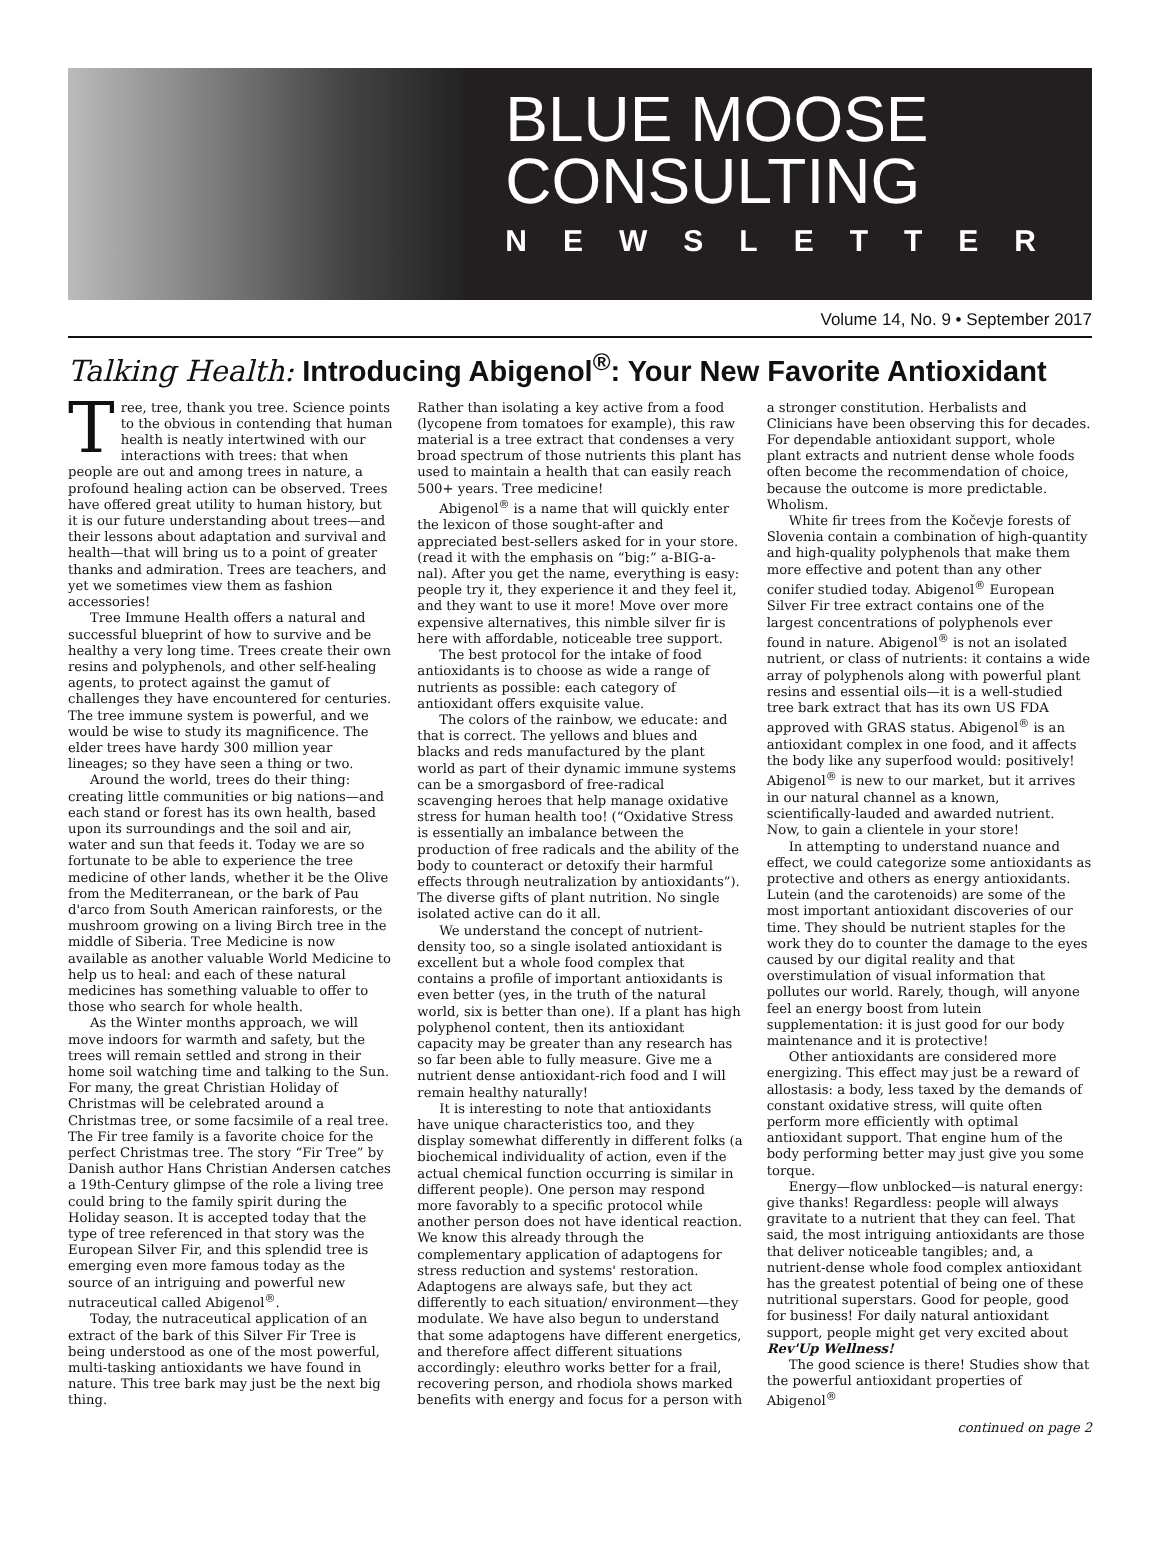BLUE MOOSE
CONSULTING
NEWSLETTER
Volume 14, No. 9 • September 2017
Talking Health: Introducing Abigenol<sup>®</sup>: Your New Favorite Antioxidant
Tree, tree, thank you tree. Science points to the obvious in contending that human health is neatly intertwined with our interactions with trees: that when people are out and among trees in nature, a profound healing action can be observed. Trees have offered great utility to human history, but it is our future understanding about trees—and their lessons about adaptation and survival and health—that will bring us to a point of greater thanks and admiration. Trees are teachers, and yet we sometimes view them as fashion accessories!
Tree Immune Health offers a natural and successful blueprint of how to survive and be healthy a very long time. Trees create their own resins and polyphenols, and other self-healing agents, to protect against the gamut of challenges they have encountered for centuries. The tree immune system is powerful, and we would be wise to study its magnificence. The elder trees have hardy 300 million year lineages; so they have seen a thing or two.
Around the world, trees do their thing: creating little communities or big nations—and each stand or forest has its own health, based upon its surroundings and the soil and air, water and sun that feeds it. Today we are so fortunate to be able to experience the tree medicine of other lands, whether it be the Olive from the Mediterranean, or the bark of Pau d'arco from South American rainforests, or the mushroom growing on a living Birch tree in the middle of Siberia. Tree Medicine is now available as another valuable World Medicine to help us to heal: and each of these natural medicines has something valuable to offer to those who search for whole health.
As the Winter months approach, we will move indoors for warmth and safety, but the trees will remain settled and strong in their home soil watching time and talking to the Sun. For many, the great Christian Holiday of Christmas will be celebrated around a Christmas tree, or some facsimile of a real tree. The Fir tree family is a favorite choice for the perfect Christmas tree. The story “Fir Tree” by Danish author Hans Christian Andersen catches a 19th-Century glimpse of the role a living tree could bring to the family spirit during the Holiday season. It is accepted today that the type of tree referenced in that story was the European Silver Fir, and this splendid tree is emerging even more famous today as the source of an intriguing and powerful new nutraceutical called Abigenol<sup>®</sup>.
Today, the nutraceutical application of an extract of the bark of this Silver Fir Tree is being understood as one of the most powerful, multi-tasking antioxidants we have found in nature. This tree bark may just be the next big thing.
Rather than isolating a key active from a food (lycopene from tomatoes for example), this raw material is a tree extract that condenses a very broad spectrum of those nutrients this plant has used to maintain a health that can easily reach 500+ years. Tree medicine!
Abigenol<sup>®</sup> is a name that will quickly enter the lexicon of those sought-after and appreciated best-sellers asked for in your store. (read it with the emphasis on “big:” a-BIG-a-nal). After you get the name, everything is easy: people try it, they experience it and they feel it, and they want to use it more! Move over more expensive alternatives, this nimble silver fir is here with affordable, noticeable tree support.
The best protocol for the intake of food antioxidants is to choose as wide a range of nutrients as possible: each category of antioxidant offers exquisite value.
The colors of the rainbow, we educate: and that is correct. The yellows and blues and blacks and reds manufactured by the plant world as part of their dynamic immune systems can be a smorgasbord of free-radical scavenging heroes that help manage oxidative stress for human health too! (“Oxidative Stress is essentially an imbalance between the production of free radicals and the ability of the body to counteract or detoxify their harmful effects through neutralization by antioxidants”). The diverse gifts of plant nutrition. No single isolated active can do it all.
We understand the concept of nutrient-density too, so a single isolated antioxidant is excellent but a whole food complex that contains a profile of important antioxidants is even better (yes, in the truth of the natural world, six is better than one). If a plant has high polyphenol content, then its antioxidant capacity may be greater than any research has so far been able to fully measure. Give me a nutrient dense antioxidant-rich food and I will remain healthy naturally!
It is interesting to note that antioxidants have unique characteristics too, and they display somewhat differently in different folks (a biochemical individuality of action, even if the actual chemical function occurring is similar in different people). One person may respond more favorably to a specific protocol while another person does not have identical reaction. We know this already through the complementary application of adaptogens for stress reduction and systems' restoration. Adaptogens are always safe, but they act differently to each situation/ environment—they modulate. We have also begun to understand that some adaptogens have different energetics, and therefore affect different situations accordingly: eleuthro works better for a frail, recovering person, and rhodiola shows marked benefits with energy and focus for a person with a stronger constitution. Herbalists and Clinicians have been observing this for decades. For dependable antioxidant support, whole plant extracts and nutrient dense whole foods often become the recommendation of choice, because the outcome is more predictable. Wholism.
White fir trees from the Kočevje forests of Slovenia contain a combination of high-quantity and high-quality polyphenols that make them more effective and potent than any other conifer studied today. Abigenol<sup>®</sup> European Silver Fir tree extract contains one of the largest concentrations of polyphenols ever found in nature. Abigenol<sup>®</sup> is not an isolated nutrient, or class of nutrients: it contains a wide array of polyphenols along with powerful plant resins and essential oils—it is a well-studied tree bark extract that has its own US FDA approved with GRAS status. Abigenol<sup>®</sup> is an antioxidant complex in one food, and it affects the body like any superfood would: positively! Abigenol<sup>®</sup> is new to our market, but it arrives in our natural channel as a known, scientifically-lauded and awarded nutrient. Now, to gain a clientele in your store!
In attempting to understand nuance and effect, we could categorize some antioxidants as protective and others as energy antioxidants. Lutein (and the carotenoids) are some of the most important antioxidant discoveries of our time. They should be nutrient staples for the work they do to counter the damage to the eyes caused by our digital reality and that overstimulation of visual information that pollutes our world. Rarely, though, will anyone feel an energy boost from lutein supplementation: it is just good for our body maintenance and it is protective!
Other antioxidants are considered more energizing. This effect may just be a reward of allostasis: a body, less taxed by the demands of constant oxidative stress, will quite often perform more efficiently with optimal antioxidant support. That engine hum of the body performing better may just give you some torque.
Energy—flow unblocked—is natural energy: give thanks! Regardless: people will always gravitate to a nutrient that they can feel. That said, the most intriguing antioxidants are those that deliver noticeable tangibles; and, a nutrient-dense whole food complex antioxidant has the greatest potential of being one of these nutritional superstars. Good for people, good for business! For daily natural antioxidant support, people might get very excited about Rev'Up Wellness!
The good science is there! Studies show that the powerful antioxidant properties of Abigenol<sup>®</sup>
continued on page 2